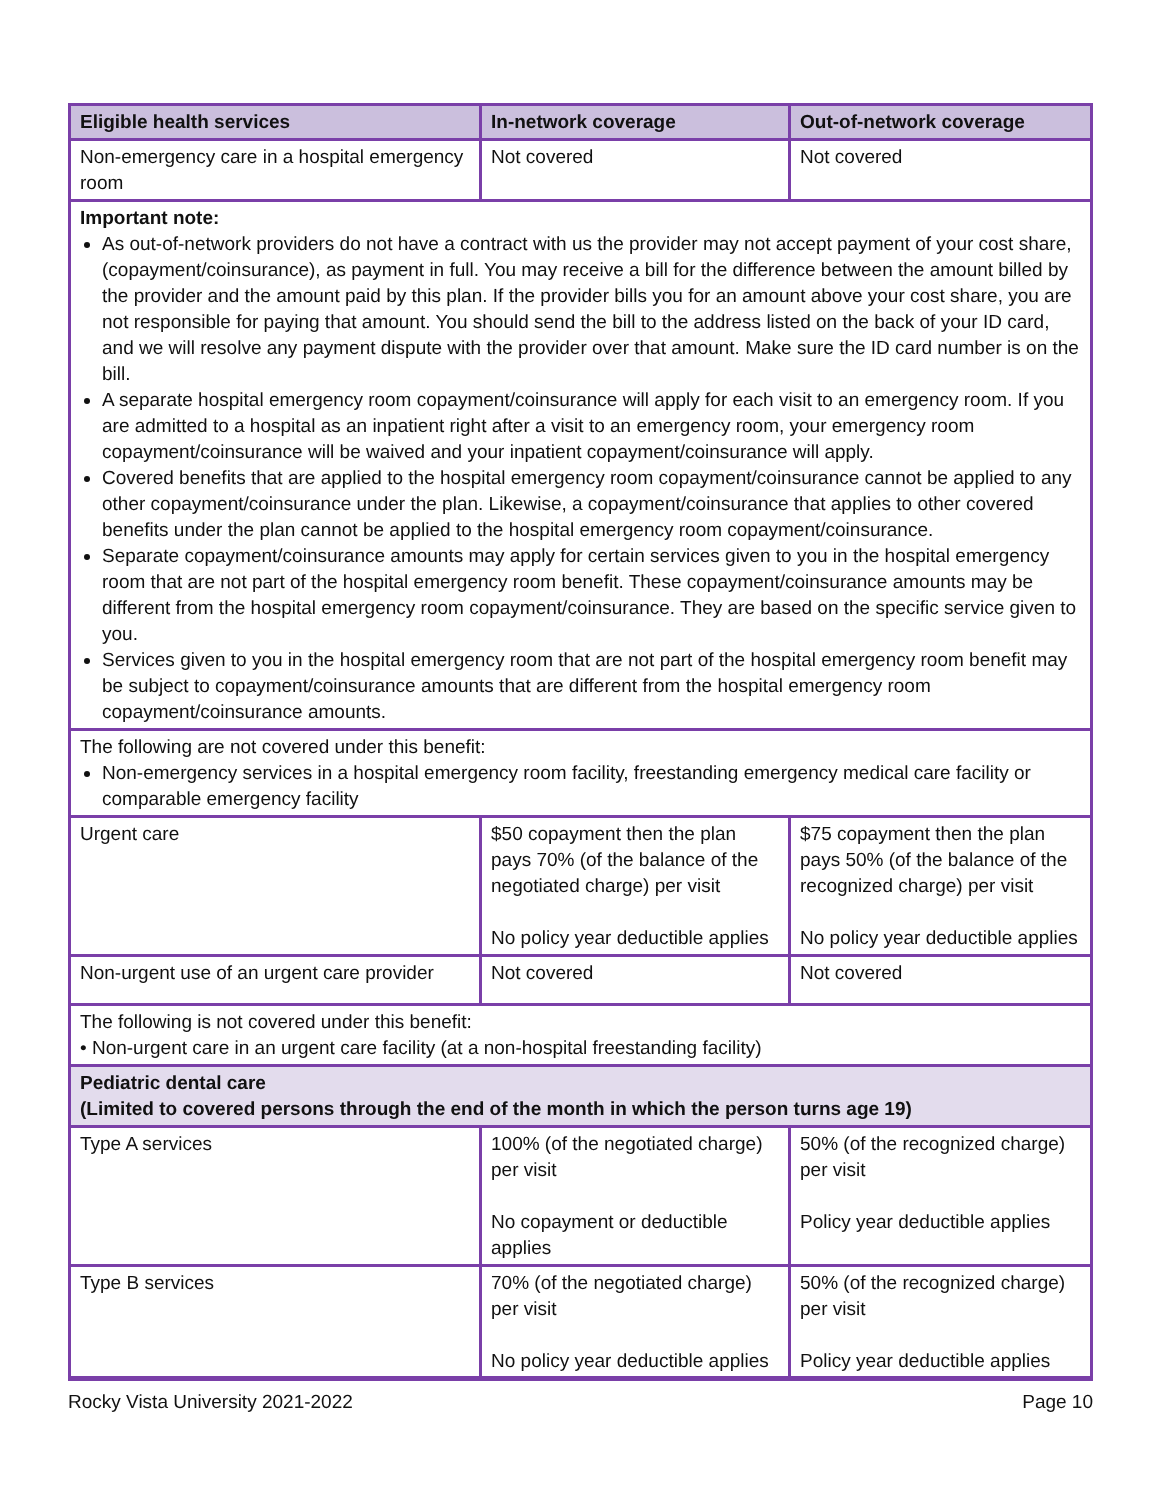| Eligible health services | In-network coverage | Out-of-network coverage |
| --- | --- | --- |
| Non-emergency care in a hospital emergency room | Not covered | Not covered |
| Important note: As out-of-network providers do not have a contract with us the provider may not accept payment of your cost share, (copayment/coinsurance), as payment in full. You may receive a bill for the difference between the amount billed by the provider and the amount paid by this plan. If the provider bills you for an amount above your cost share, you are not responsible for paying that amount. You should send the bill to the address listed on the back of your ID card, and we will resolve any payment dispute with the provider over that amount. Make sure the ID card number is on the bill. A separate hospital emergency room copayment/coinsurance will apply for each visit to an emergency room. If you are admitted to a hospital as an inpatient right after a visit to an emergency room, your emergency room copayment/coinsurance will be waived and your inpatient copayment/coinsurance will apply. Covered benefits that are applied to the hospital emergency room copayment/coinsurance cannot be applied to any other copayment/coinsurance under the plan. Likewise, a copayment/coinsurance that applies to other covered benefits under the plan cannot be applied to the hospital emergency room copayment/coinsurance. Separate copayment/coinsurance amounts may apply for certain services given to you in the hospital emergency room that are not part of the hospital emergency room benefit. These copayment/coinsurance amounts may be different from the hospital emergency room copayment/coinsurance. They are based on the specific service given to you. Services given to you in the hospital emergency room that are not part of the hospital emergency room benefit may be subject to copayment/coinsurance amounts that are different from the hospital emergency room copayment/coinsurance amounts. | | |
| The following are not covered under this benefit: Non-emergency services in a hospital emergency room facility, freestanding emergency medical care facility or comparable emergency facility | | |
| Urgent care | $50 copayment then the plan pays 70% (of the balance of the negotiated charge) per visit No policy year deductible applies | $75 copayment then the plan pays 50% (of the balance of the recognized charge) per visit No policy year deductible applies |
| Non-urgent use of an urgent care provider | Not covered | Not covered |
| The following is not covered under this benefit: • Non-urgent care in an urgent care facility (at a non-hospital freestanding facility) | | |
| Pediatric dental care (Limited to covered persons through the end of the month in which the person turns age 19) | | |
| Type A services | 100% (of the negotiated charge) per visit No copayment or deductible applies | 50% (of the recognized charge) per visit Policy year deductible applies |
| Type B services | 70% (of the negotiated charge) per visit No policy year deductible applies | 50% (of the recognized charge) per visit Policy year deductible applies |
Rocky Vista University 2021-2022 Page 10